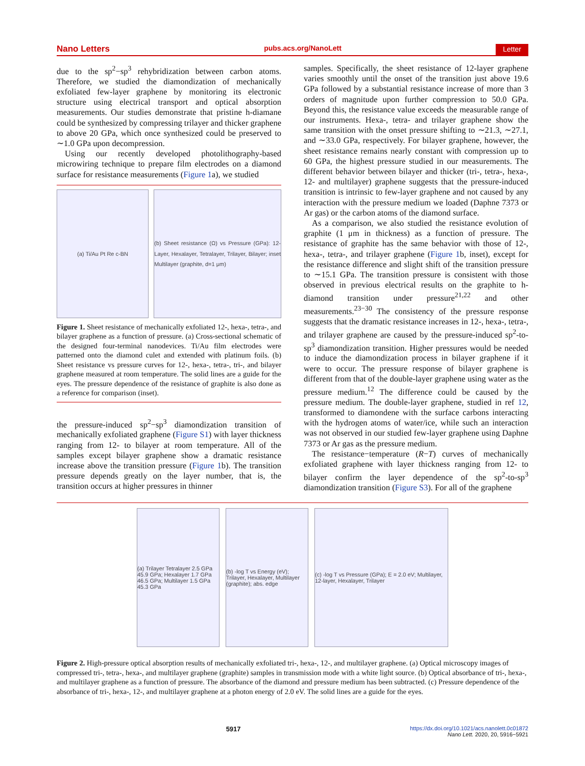Nano Letters pubs.acs.org/NanoLett Letter
due to the sp<sup>2</sup>−sp<sup>3</sup> rehybridization between carbon atoms. Therefore, we studied the diamondization of mechanically exfoliated few-layer graphene by monitoring its electronic structure using electrical transport and optical absorption measurements. Our studies demonstrate that pristine h-diamane could be synthesized by compressing trilayer and thicker graphene to above 20 GPa, which once synthesized could be preserved to ∼1.0 GPa upon decompression.
Using our recently developed photolithography-based microwiring technique to prepare film electrodes on a diamond surface for resistance measurements (Figure 1a), we studied
(a) Ti/Au Pt Re c-BN (b) Sheet resistance (Ω) vs Pressure (GPa): 12-Layer, Hexalayer, Tetralayer, Trilayer, Bilayer; inset Multilayer (graphite, d=1 μm)
Figure 1. Sheet resistance of mechanically exfoliated 12-, hexa-, tetra-, and bilayer graphene as a function of pressure. (a) Cross-sectional schematic of the designed four-terminal nanodevices. Ti/Au film electrodes were patterned onto the diamond culet and extended with platinum foils. (b) Sheet resistance vs pressure curves for 12-, hexa-, tetra-, tri-, and bilayer graphene measured at room temperature. The solid lines are a guide for the eyes. The pressure dependence of the resistance of graphite is also done as a reference for comparison (inset).
the pressure-induced sp<sup>2</sup>−sp<sup>3</sup> diamondization transition of mechanically exfoliated graphene (Figure S1) with layer thickness ranging from 12- to bilayer at room temperature. All of the samples except bilayer graphene show a dramatic resistance increase above the transition pressure (Figure 1b). The transition pressure depends greatly on the layer number, that is, the transition occurs at higher pressures in thinner
samples. Specifically, the sheet resistance of 12-layer graphene varies smoothly until the onset of the transition just above 19.6 GPa followed by a substantial resistance increase of more than 3 orders of magnitude upon further compression to 50.0 GPa. Beyond this, the resistance value exceeds the measurable range of our instruments. Hexa-, tetra- and trilayer graphene show the same transition with the onset pressure shifting to ∼21.3, ∼27.1, and ∼33.0 GPa, respectively. For bilayer graphene, however, the sheet resistance remains nearly constant with compression up to 60 GPa, the highest pressure studied in our measurements. The different behavior between bilayer and thicker (tri-, tetra-, hexa-, 12- and multilayer) graphene suggests that the pressure-induced transition is intrinsic to few-layer graphene and not caused by any interaction with the pressure medium we loaded (Daphne 7373 or Ar gas) or the carbon atoms of the diamond surface.
As a comparison, we also studied the resistance evolution of graphite (1 μm in thickness) as a function of pressure. The resistance of graphite has the same behavior with those of 12-, hexa-, tetra-, and trilayer graphene (Figure 1b, inset), except for the resistance difference and slight shift of the transition pressure to ∼15.1 GPa. The transition pressure is consistent with those observed in previous electrical results on the graphite to h-diamond transition under pressure<sup>21,22</sup> and other measurements.<sup>23−30</sup> The consistency of the pressure response suggests that the dramatic resistance increases in 12-, hexa-, tetra-, and trilayer graphene are caused by the pressure-induced sp<sup>2</sup>-to-sp<sup>3</sup> diamondization transition. Higher pressures would be needed to induce the diamondization process in bilayer graphene if it were to occur. The pressure response of bilayer graphene is different from that of the double-layer graphene using water as the pressure medium.<sup>12</sup> The difference could be caused by the pressure medium. The double-layer graphene, studied in ref 12, transformed to diamondene with the surface carbons interacting with the hydrogen atoms of water/ice, while such an interaction was not observed in our studied few-layer graphene using Daphne 7373 or Ar gas as the pressure medium.
The resistance−temperature (R−T) curves of mechanically exfoliated graphene with layer thickness ranging from 12- to bilayer confirm the layer dependence of the sp<sup>2</sup>-to-sp<sup>3</sup> diamondization transition (Figure S3). For all of the graphene
(a) Trilayer Tetralayer 2.5 GPa 45.9 GPa; Hexalayer 1.7 GPa 46.5 GPa; Multilayer 1.5 GPa 45.3 GPa
(b) -log T vs Energy (eV); Trilayer, Hexalayer, Multilayer (graphite); abs. edge
(c) -log T vs Pressure (GPa); E = 2.0 eV; Multilayer, 12-layer, Hexalayer, Trilayer
Figure 2. High-pressure optical absorption results of mechanically exfoliated tri-, hexa-, 12-, and multilayer graphene. (a) Optical microscopy images of compressed tri-, tetra-, hexa-, and multilayer graphene (graphite) samples in transmission mode with a white light source. (b) Optical absorbance of tri-, hexa-, and multilayer graphene as a function of pressure. The absorbance of the diamond and pressure medium has been subtracted. (c) Pressure dependence of the absorbance of tri-, hexa-, 12-, and multilayer graphene at a photon energy of 2.0 eV. The solid lines are a guide for the eyes.
5917 https://dx.doi.org/10.1021/acs.nanolett.0c01872
Nano Lett. 2020, 20, 5916−5921